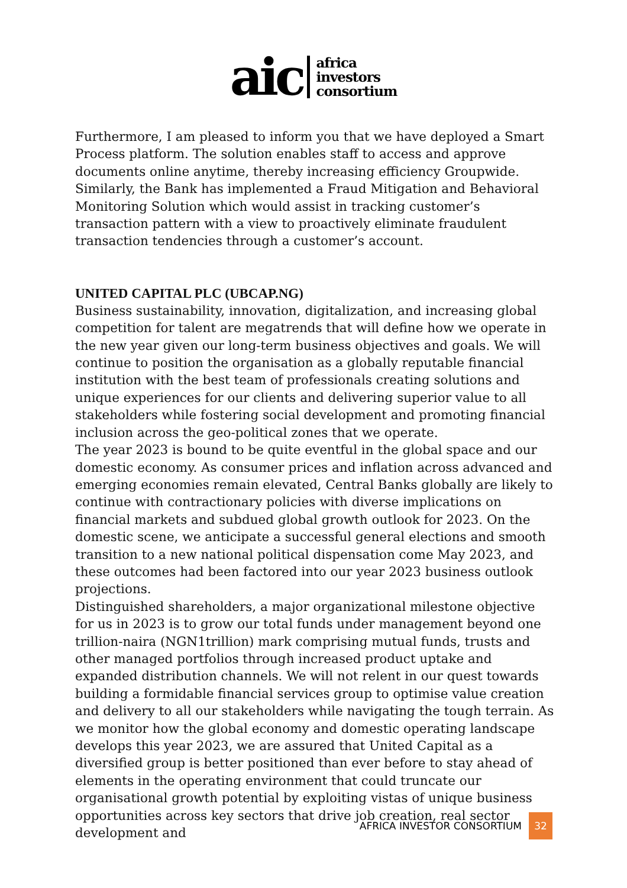aic
africa
investors
consortium
Furthermore, I am pleased to inform you that we have deployed a Smart Process platform. The solution enables staff to access and approve documents online anytime, thereby increasing efficiency Groupwide. Similarly, the Bank has implemented a Fraud Mitigation and Behavioral Monitoring Solution which would assist in tracking customer’s transaction pattern with a view to proactively eliminate fraudulent transaction tendencies through a customer’s account.
UNITED CAPITAL PLC (UBCAP.NG)
Business sustainability, innovation, digitalization, and increasing global competition for talent are megatrends that will define how we operate in the new year given our long-term business objectives and goals. We will continue to position the organisation as a globally reputable financial institution with the best team of professionals creating solutions and unique experiences for our clients and delivering superior value to all stakeholders while fostering social development and promoting financial inclusion across the geo-political zones that we operate.
The year 2023 is bound to be quite eventful in the global space and our domestic economy. As consumer prices and inflation across advanced and emerging economies remain elevated, Central Banks globally are likely to continue with contractionary policies with diverse implications on financial markets and subdued global growth outlook for 2023. On the domestic scene, we anticipate a successful general elections and smooth transition to a new national political dispensation come May 2023, and these outcomes had been factored into our year 2023 business outlook projections.
Distinguished shareholders, a major organizational milestone objective for us in 2023 is to grow our total funds under management beyond one trillion-naira (NGN1trillion) mark comprising mutual funds, trusts and other managed portfolios through increased product uptake and expanded distribution channels. We will not relent in our quest towards building a formidable financial services group to optimise value creation and delivery to all our stakeholders while navigating the tough terrain. As we monitor how the global economy and domestic operating landscape develops this year 2023, we are assured that United Capital as a diversified group is better positioned than ever before to stay ahead of elements in the operating environment that could truncate our organisational growth potential by exploiting vistas of unique business opportunities across key sectors that drive job creation, real sector development and
AFRICA INVESTOR CONSORTIUM 32